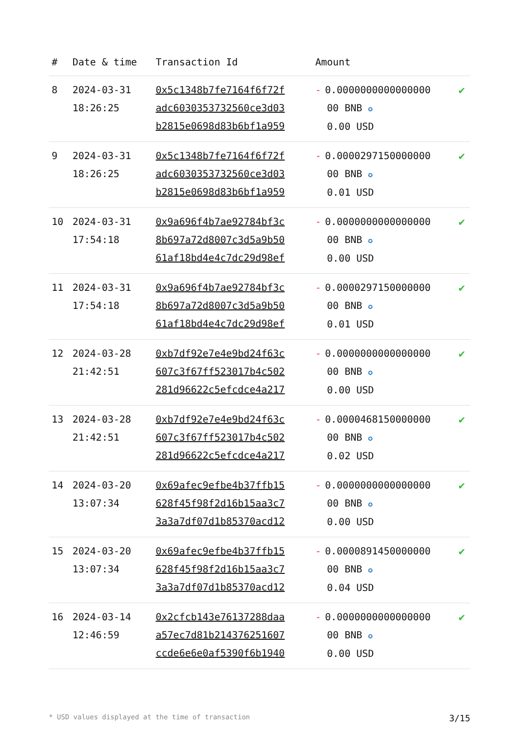| # | Date & time | Transaction Id | Amount | |
| --- | --- | --- | --- | --- |
| 8 | 2024-03-31 18:26:25 | 0x5c1348b7fe7164f6f72f adc603035373256​0ce3d03 b2815e0698d83b6bf1a959 | - 0.0000000000000000 00 BNB ✪ 0.00 USD | ✔ |
| 9 | 2024-03-31 18:26:25 | 0x5c1348b7fe7164f6f72f adc6030353732560ce3d03 b2815e0698d83b6bf1a959 | - 0.0000297150000000 00 BNB ✪ 0.01 USD | ✔ |
| 10 | 2024-03-31 17:54:18 | 0x9a696f4b7ae92784bf3c 8b697a72d8007c3d5a9b50 61af18bd4e4c7dc29d98ef | - 0.0000000000000000 00 BNB ✪ 0.00 USD | ✔ |
| 11 | 2024-03-31 17:54:18 | 0x9a696f4b7ae92784bf3c 8b697a72d8007c3d5a9b50 61af18bd4e4c7dc29d98ef | - 0.0000297150000000 00 BNB ✪ 0.01 USD | ✔ |
| 12 | 2024-03-28 21:42:51 | 0xb7df92e7e4e9bd24f63c 607c3f67ff523017b4c502 281d96622c5efcdce4a217 | - 0.0000000000000000 00 BNB ✪ 0.00 USD | ✔ |
| 13 | 2024-03-28 21:42:51 | 0xb7df92e7e4e9bd24f63c 607c3f67ff523017b4c502 281d96622c5efcdce4a217 | - 0.0000468150000000 00 BNB ✪ 0.02 USD | ✔ |
| 14 | 2024-03-20 13:07:34 | 0x69afec9efbe4b37ffb15 628f45f98f2d16b15aa3c7 3a3a7df07d1b85370acd12 | - 0.0000000000000000 00 BNB ✪ 0.00 USD | ✔ |
| 15 | 2024-03-20 13:07:34 | 0x69afec9efbe4b37ffb15 628f45f98f2d16b15aa3c7 3a3a7df07d1b85370acd12 | - 0.0000891450000000 00 BNB ✪ 0.04 USD | ✔ |
| 16 | 2024-03-14 12:46:59 | 0x2cfcb143e76137288daa a57ec7d81b214376251607 ccde6e6e0af5390f6b1940 | - 0.0000000000000000 00 BNB ✪ 0.00 USD | ✔ |
* USD values displayed at the time of transaction 3/15